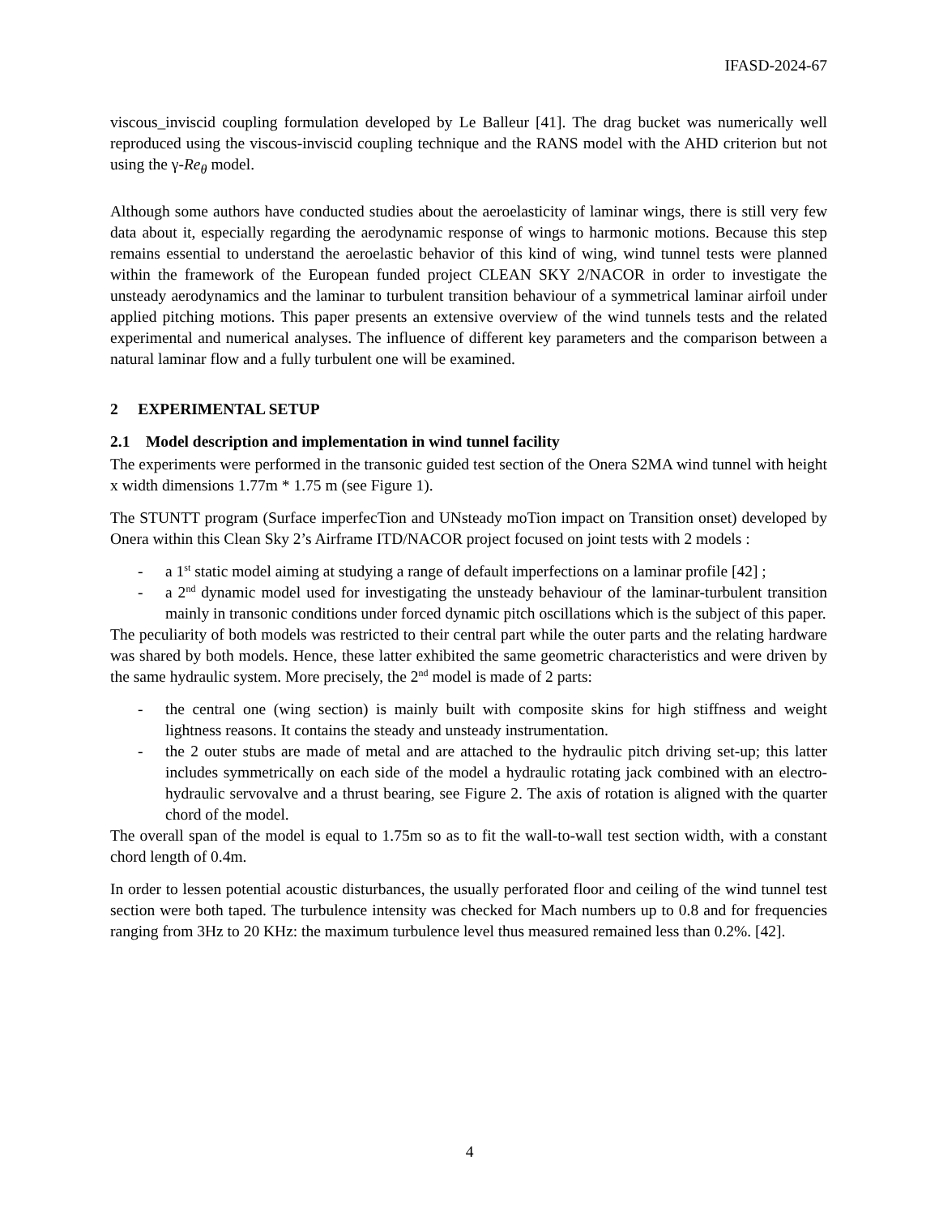IFASD-2024-67
viscous_inviscid coupling formulation developed by Le Balleur [41]. The drag bucket was numerically well reproduced using the viscous-inviscid coupling technique and the RANS model with the AHD criterion but not using the γ-Re<sub>θ</sub> model.
Although some authors have conducted studies about the aeroelasticity of laminar wings, there is still very few data about it, especially regarding the aerodynamic response of wings to harmonic motions. Because this step remains essential to understand the aeroelastic behavior of this kind of wing, wind tunnel tests were planned within the framework of the European funded project CLEAN SKY 2/NACOR in order to investigate the unsteady aerodynamics and the laminar to turbulent transition behaviour of a symmetrical laminar airfoil under applied pitching motions. This paper presents an extensive overview of the wind tunnels tests and the related experimental and numerical analyses. The influence of different key parameters and the comparison between a natural laminar flow and a fully turbulent one will be examined.
2 EXPERIMENTAL SETUP
2.1 Model description and implementation in wind tunnel facility
The experiments were performed in the transonic guided test section of the Onera S2MA wind tunnel with height x width dimensions 1.77m * 1.75 m (see Figure 1).
The STUNTT program (Surface imperfecTion and UNsteady moTion impact on Transition onset) developed by Onera within this Clean Sky 2’s Airframe ITD/NACOR project focused on joint tests with 2 models :
- a 1<sup>st</sup> static model aiming at studying a range of default imperfections on a laminar profile [42] ;
- a 2<sup>nd</sup> dynamic model used for investigating the unsteady behaviour of the laminar-turbulent transition mainly in transonic conditions under forced dynamic pitch oscillations which is the subject of this paper.
The peculiarity of both models was restricted to their central part while the outer parts and the relating hardware was shared by both models. Hence, these latter exhibited the same geometric characteristics and were driven by the same hydraulic system. More precisely, the 2<sup>nd</sup> model is made of 2 parts:
- the central one (wing section) is mainly built with composite skins for high stiffness and weight lightness reasons. It contains the steady and unsteady instrumentation.
- the 2 outer stubs are made of metal and are attached to the hydraulic pitch driving set-up; this latter includes symmetrically on each side of the model a hydraulic rotating jack combined with an electro-hydraulic servovalve and a thrust bearing, see Figure 2. The axis of rotation is aligned with the quarter chord of the model.
The overall span of the model is equal to 1.75m so as to fit the wall-to-wall test section width, with a constant chord length of 0.4m.
In order to lessen potential acoustic disturbances, the usually perforated floor and ceiling of the wind tunnel test section were both taped. The turbulence intensity was checked for Mach numbers up to 0.8 and for frequencies ranging from 3Hz to 20 KHz: the maximum turbulence level thus measured remained less than 0.2%. [42].
4